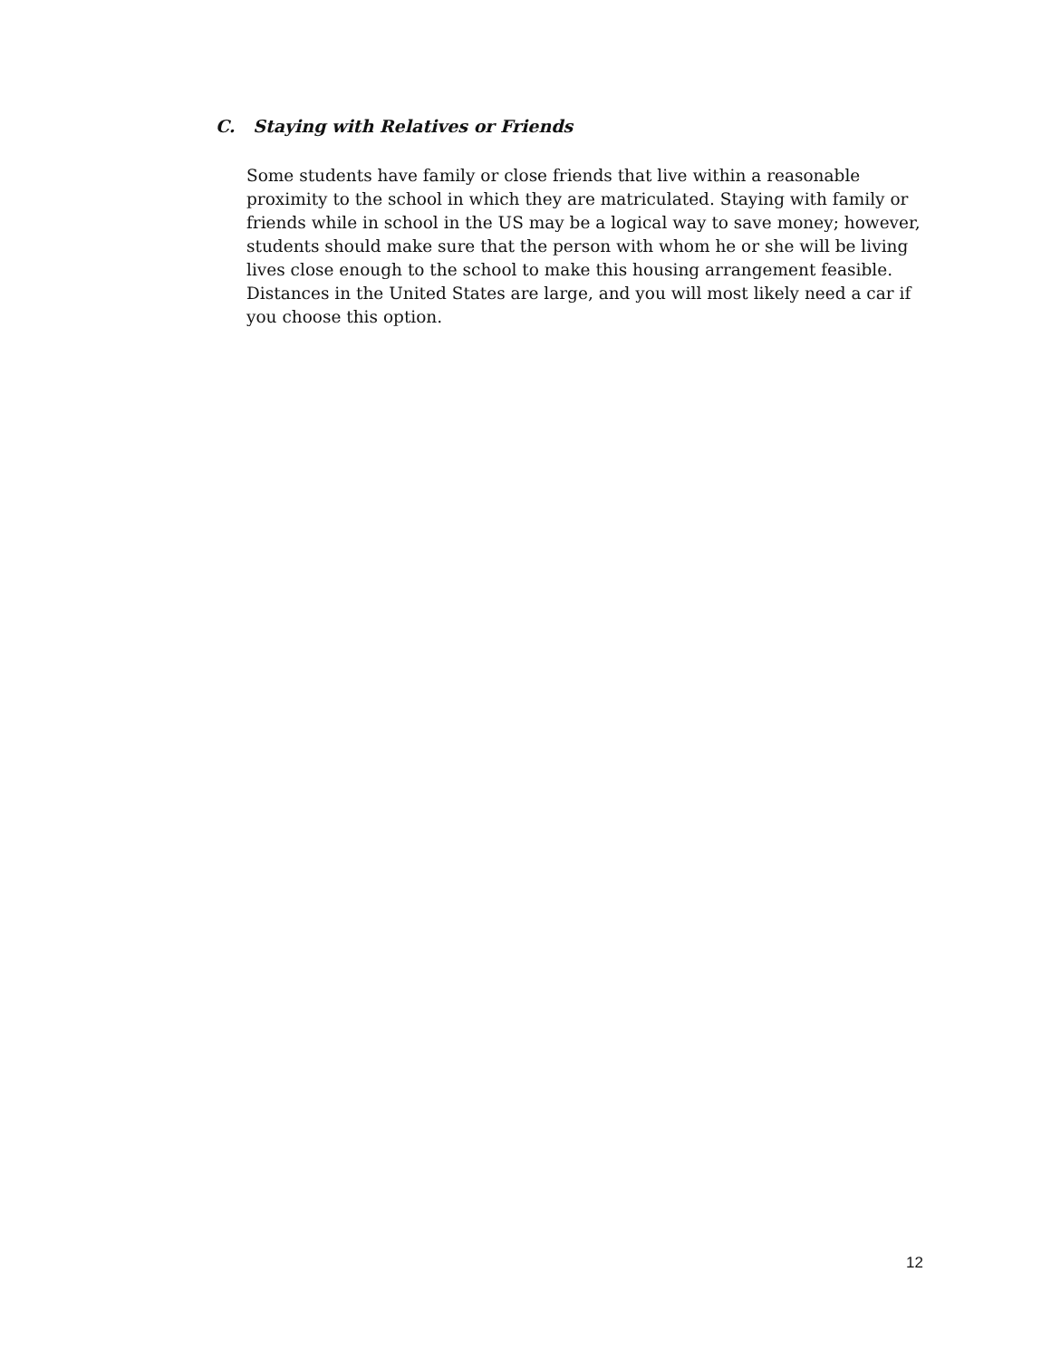C. Staying with Relatives or Friends
Some students have family or close friends that live within a reasonable proximity to the school in which they are matriculated. Staying with family or friends while in school in the US may be a logical way to save money; however, students should make sure that the person with whom he or she will be living lives close enough to the school to make this housing arrangement feasible. Distances in the United States are large, and you will most likely need a car if you choose this option.
12